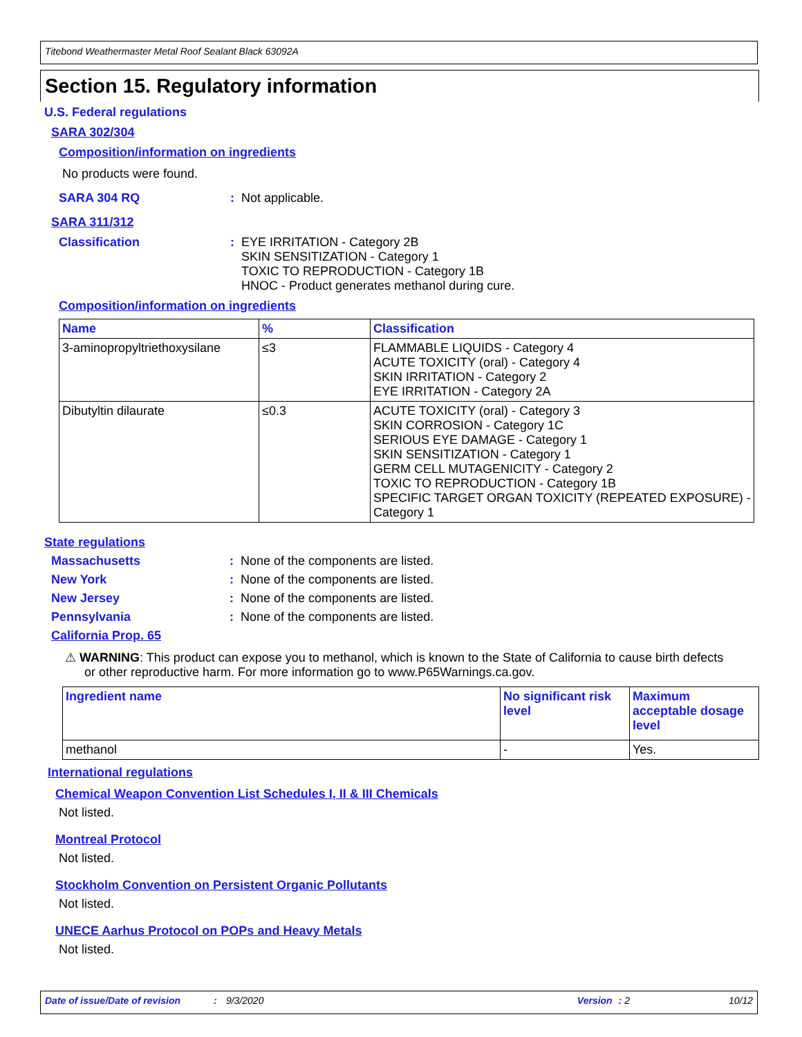Titebond Weathermaster Metal Roof Sealant Black 63092A
Section 15. Regulatory information
U.S. Federal regulations
SARA 302/304
Composition/information on ingredients
No products were found.
SARA 304 RQ: Not applicable.
SARA 311/312
Classification: EYE IRRITATION - Category 2B
SKIN SENSITIZATION - Category 1
TOXIC TO REPRODUCTION - Category 1B
HNOC - Product generates methanol during cure.
Composition/information on ingredients
| Name | % | Classification |
| --- | --- | --- |
| 3-aminopropyltriethoxysilane | ≤3 | FLAMMABLE LIQUIDS - Category 4 ACUTE TOXICITY (oral) - Category 4 SKIN IRRITATION - Category 2 EYE IRRITATION - Category 2A |
| Dibutyltin dilaurate | ≤0.3 | ACUTE TOXICITY (oral) - Category 3 SKIN CORROSION - Category 1C SERIOUS EYE DAMAGE - Category 1 SKIN SENSITIZATION - Category 1 GERM CELL MUTAGENICITY - Category 2 TOXIC TO REPRODUCTION - Category 1B SPECIFIC TARGET ORGAN TOXICITY (REPEATED EXPOSURE) - Category 1 |
State regulations
Massachusetts: None of the components are listed.
New York: None of the components are listed.
New Jersey: None of the components are listed.
Pennsylvania: None of the components are listed.
California Prop. 65
⚠ WARNING: This product can expose you to methanol, which is known to the State of California to cause birth defects or other reproductive harm. For more information go to www.P65Warnings.ca.gov.
| Ingredient name | No significant risk level | Maximum acceptable dosage level |
| --- | --- | --- |
| methanol | - | Yes. |
International regulations
Chemical Weapon Convention List Schedules I, II & III Chemicals
Not listed.
Montreal Protocol
Not listed.
Stockholm Convention on Persistent Organic Pollutants
Not listed.
UNECE Aarhus Protocol on POPs and Heavy Metals
Not listed.
Date of issue/Date of revision: 9/3/2020 Version: 2 10/12